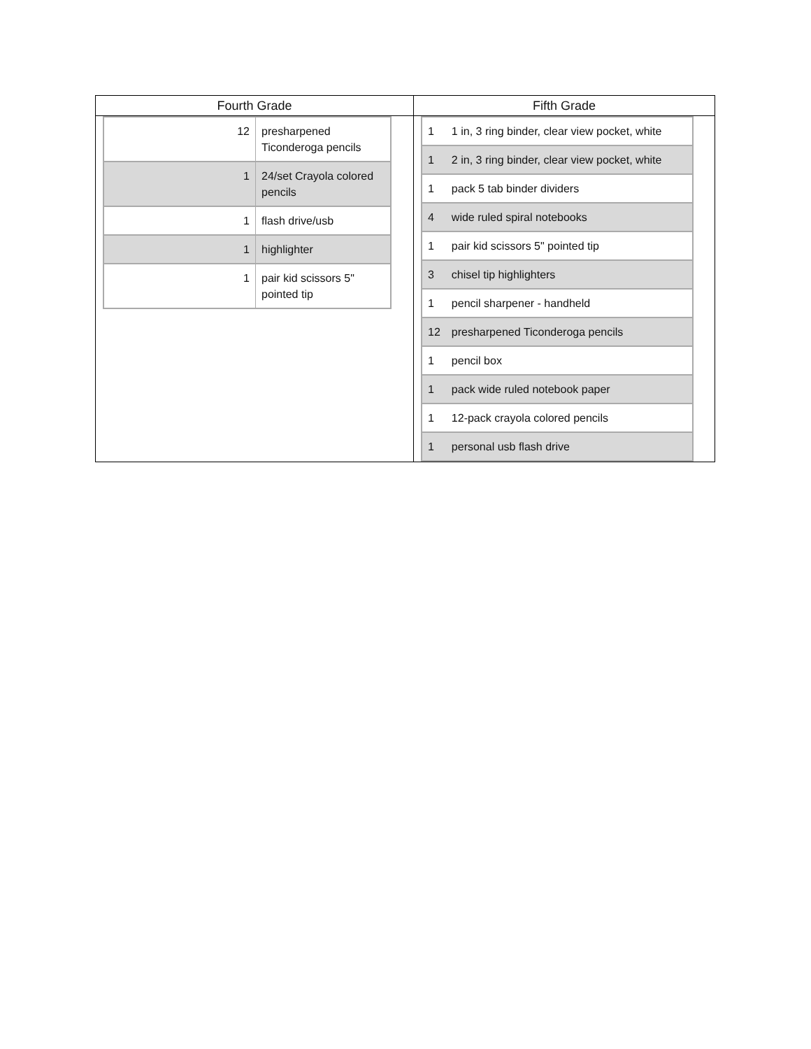| Fourth Grade | Fifth Grade |
| --- | --- |
| / 12 / presharpened Ticonderoga pencils / / 1 / 24/set Crayola colored pencils / / 1 / flash drive/usb / / 1 / highlighter / / 1 / pair kid scissors 5" pointed tip / | / 1 / 1 in, 3 ring binder, clear view pocket, white / / 1 / 2 in, 3 ring binder, clear view pocket, white / / 1 / pack 5 tab binder dividers / / 4 / wide ruled spiral notebooks / / 1 / pair kid scissors 5" pointed tip / / 3 / chisel tip highlighters / / 1 / pencil sharpener - handheld / / 12 / presharpened Ticonderoga pencils / / 1 / pencil box / / 1 / pack wide ruled notebook paper / / 1 / 12-pack crayola colored pencils / / 1 / personal usb flash drive / |